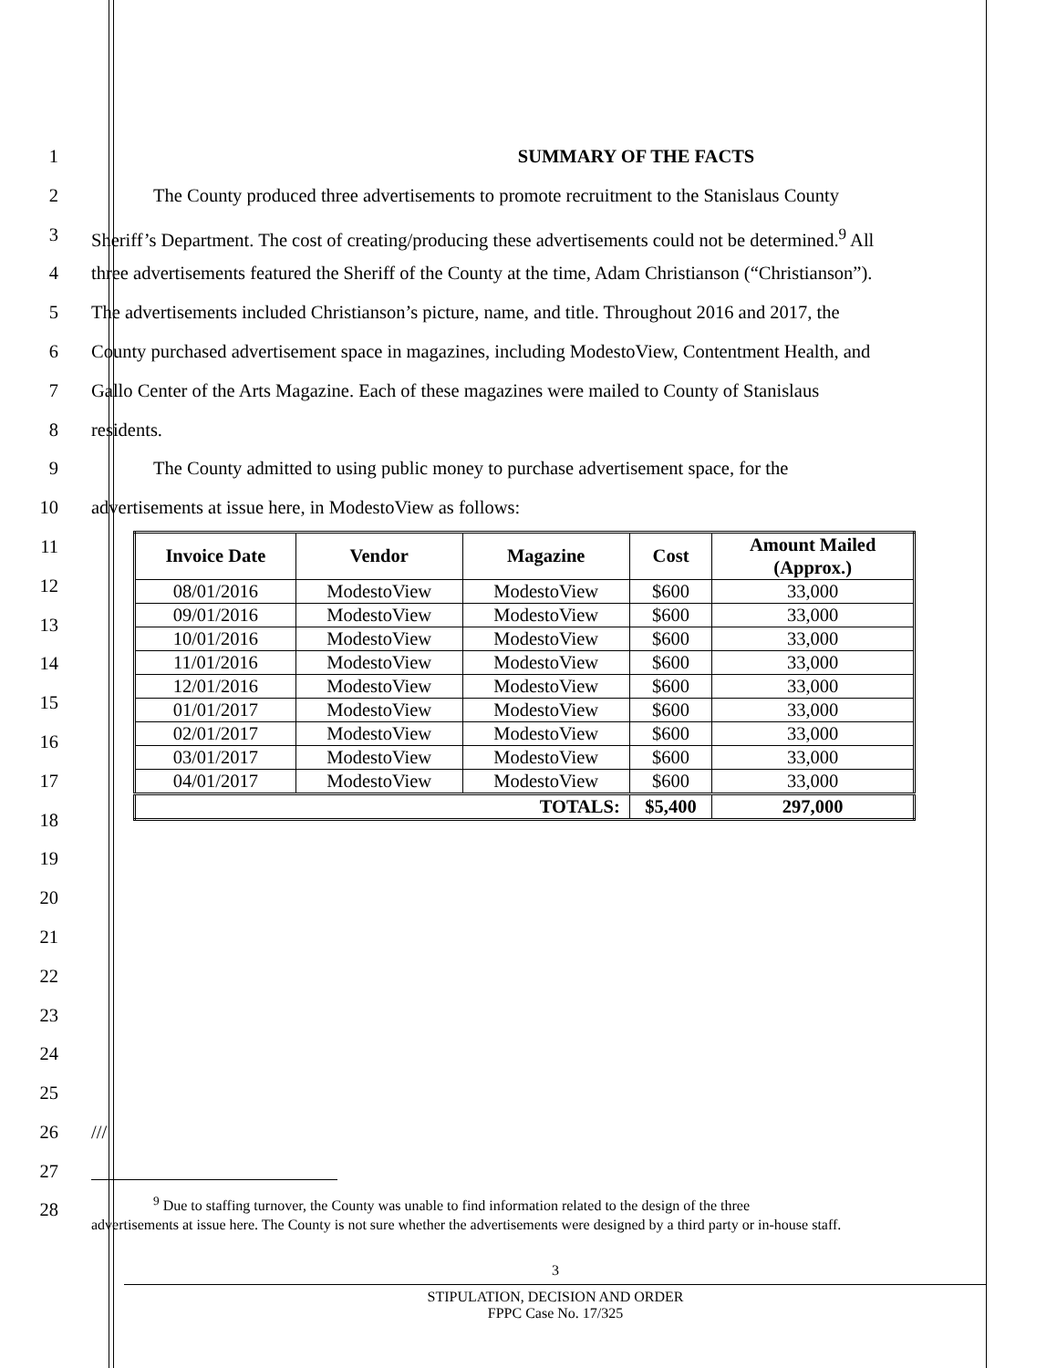1 SUMMARY OF THE FACTS
2 The County produced three advertisements to promote recruitment to the Stanislaus County
3 Sheriff’s Department. The cost of creating/producing these advertisements could not be determined.<sup>9</sup> All
4 three advertisements featured the Sheriff of the County at the time, Adam Christianson (“Christianson”).
5 The advertisements included Christianson’s picture, name, and title. Throughout 2016 and 2017, the
6 County purchased advertisement space in magazines, including ModestoView, Contentment Health, and
7 Gallo Center of the Arts Magazine. Each of these magazines were mailed to County of Stanislaus
8 residents.
9 The County admitted to using public money to purchase advertisement space, for the
10 advertisements at issue here, in ModestoView as follows:
11
12
13
14
15
16
17
18
| Invoice Date | Vendor | Magazine | Cost | Amount Mailed (Approx.) |
| --- | --- | --- | --- | --- |
| 08/01/2016 | ModestoView | ModestoView | $600 | 33,000 |
| 09/01/2016 | ModestoView | ModestoView | $600 | 33,000 |
| 10/01/2016 | ModestoView | ModestoView | $600 | 33,000 |
| 11/01/2016 | ModestoView | ModestoView | $600 | 33,000 |
| 12/01/2016 | ModestoView | ModestoView | $600 | 33,000 |
| 01/01/2017 | ModestoView | ModestoView | $600 | 33,000 |
| 02/01/2017 | ModestoView | ModestoView | $600 | 33,000 |
| 03/01/2017 | ModestoView | ModestoView | $600 | 33,000 |
| 04/01/2017 | ModestoView | ModestoView | $600 | 33,000 |
| TOTALS: | | | $5,400 | 297,000 |
19
20
21
22
23
24
25
26 ///
27
28
<sup>9</sup> Due to staffing turnover, the County was unable to find information related to the design of the three
advertisements at issue here. The County is not sure whether the advertisements were designed by a third party or in-house staff.
3
STIPULATION, DECISION AND ORDER
FPPC Case No. 17/325